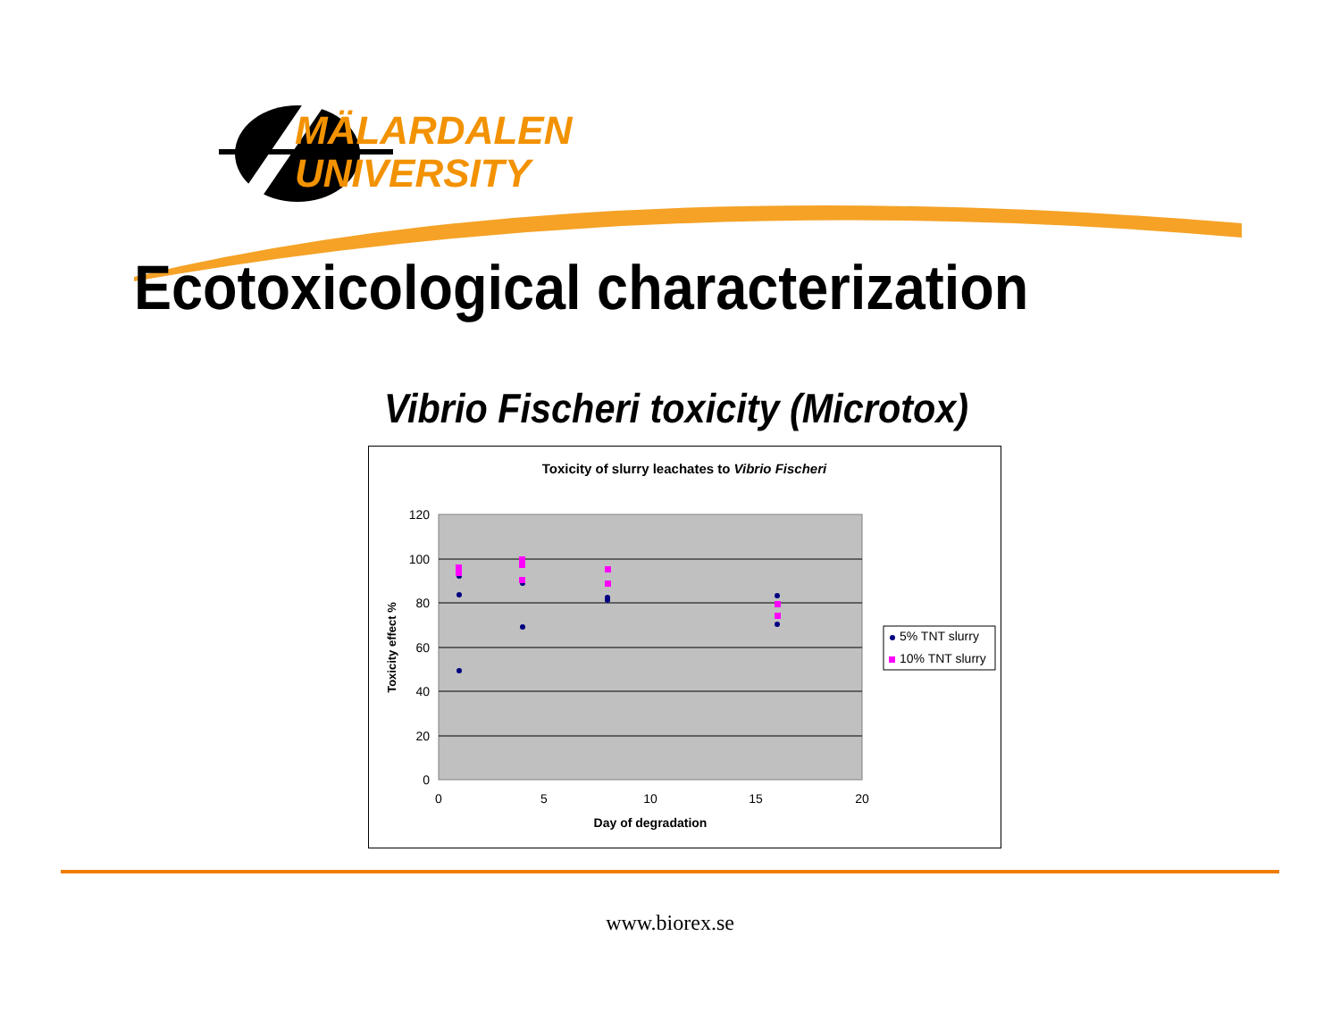MÄLARDALEN
UNIVERSITY
Ecotoxicological characterization
Vibrio Fischeri toxicity (Microtox)
Toxicity of slurry leachates to Vibrio Fischeri
120
100
80
60
40
20
0
0
5
10
15
20
Day of degradation
Toxicity effect %
5% TNT slurry
10% TNT slurry
www.biorex.se